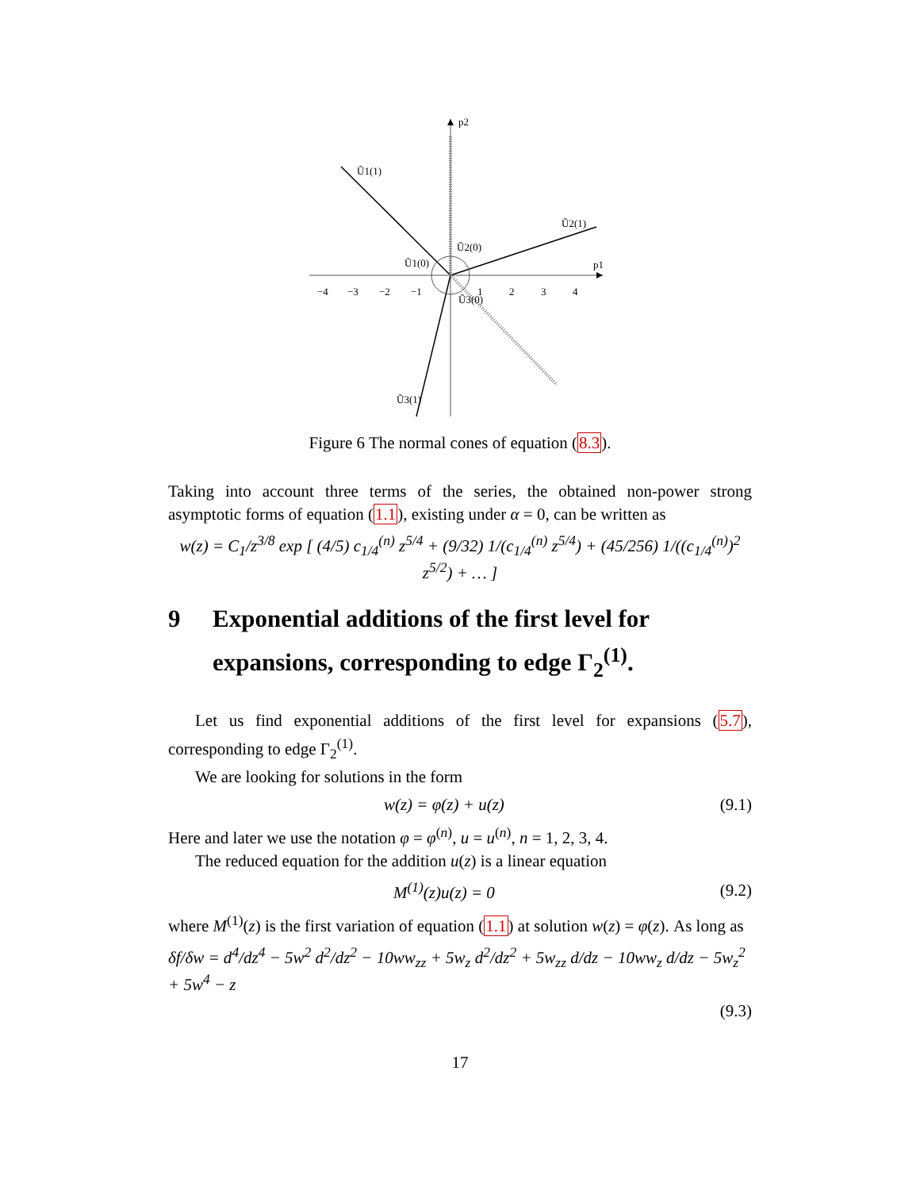p2
p1
−4
−3
−2
−1
1
2
3
4
Ũ1(1)
Ũ2(1)
Ũ1(0)
Ũ2(0)
Ũ3(0)
Ũ3(1)
Figure 6 The normal cones of equation (8.3).
Taking into account three terms of the series, the obtained non-power strong asymptotic forms of equation (1.1), existing under α = 0, can be written as
w(z) = C<sub>1</sub>/z<sup>3/8</sup> exp [ (4/5) c<sub>1/4</sub><sup>(n)</sup> z<sup>5/4</sup> + (9/32) 1/(c<sub>1/4</sub><sup>(n)</sup> z<sup>5/4</sup>) + (45/256) 1/((c<sub>1/4</sub><sup>(n)</sup>)<sup>2</sup> z<sup>5/2</sup>) + … ]
9 Exponential additions of the first level for expansions, corresponding to edge Γ<sub>2</sub><sup>(1)</sup>.
Let us find exponential additions of the first level for expansions (5.7), corresponding to edge Γ<sub>2</sub><sup>(1)</sup>.
We are looking for solutions in the form
w(z) = φ(z) + u(z) (9.1)
Here and later we use the notation φ = φ<sup>(n)</sup>, u = u<sup>(n)</sup>, n = 1, 2, 3, 4.
The reduced equation for the addition u(z) is a linear equation
M<sup>(1)</sup>(z)u(z) = 0 (9.2)
where M<sup>(1)</sup>(z) is the first variation of equation (1.1) at solution w(z) = φ(z). As long as
δf/δw = d<sup>4</sup>/dz<sup>4</sup> − 5w<sup>2</sup> d<sup>2</sup>/dz<sup>2</sup> − 10ww<sub>zz</sub> + 5w<sub>z</sub> d<sup>2</sup>/dz<sup>2</sup> + 5w<sub>zz</sub> d/dz − 10ww<sub>z</sub> d/dz − 5w<sub>z</sub><sup>2</sup> + 5w<sup>4</sup> − z
(9.3)
17